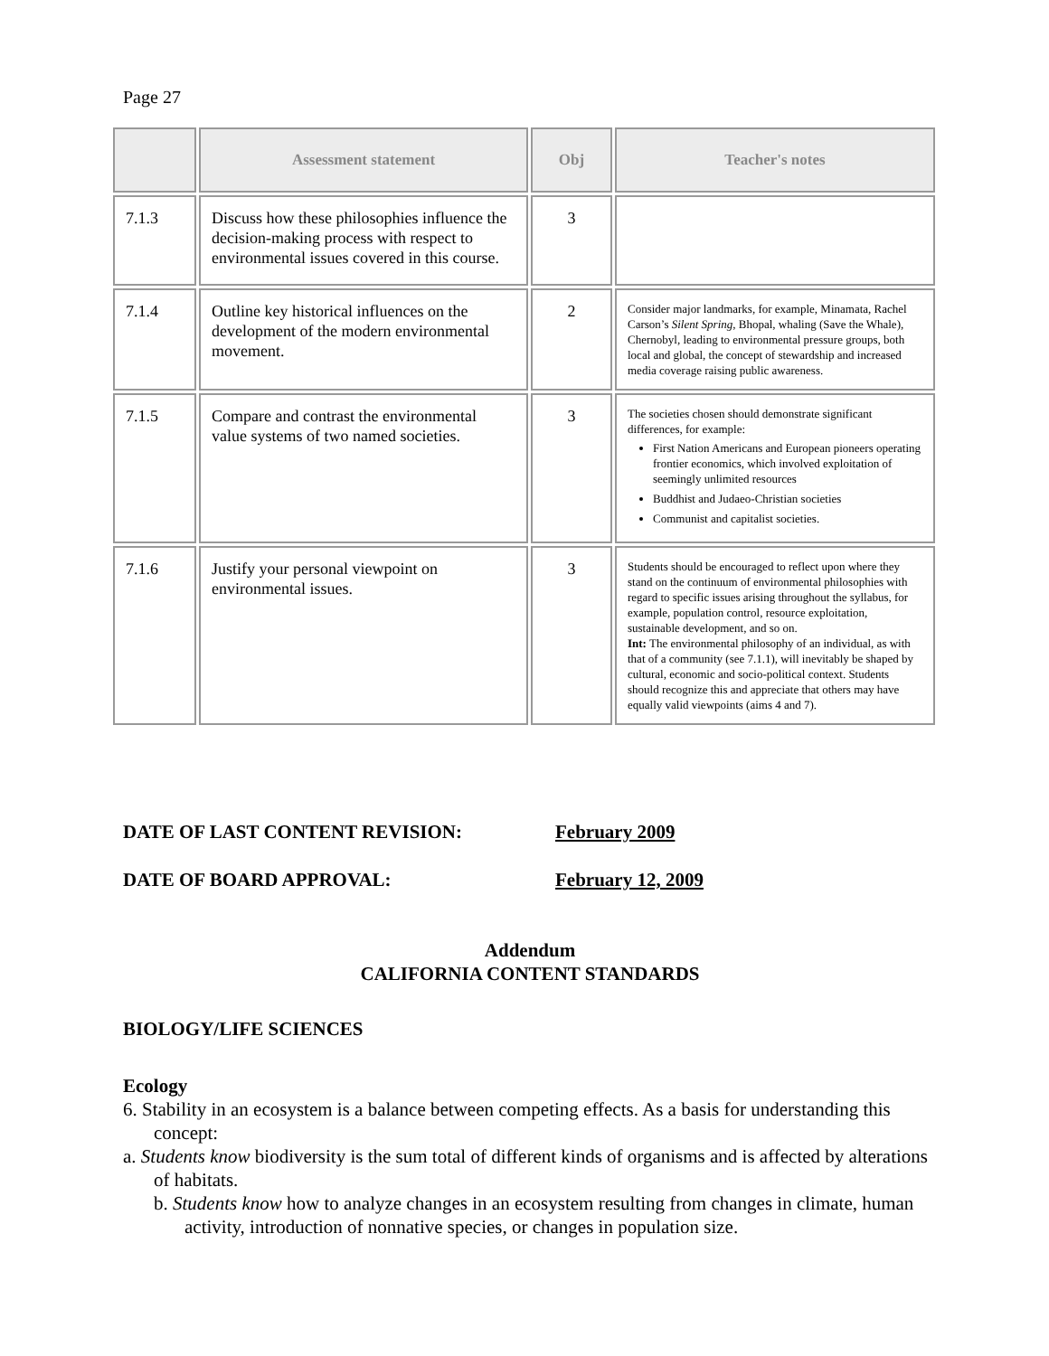Page 27
| | Assessment statement | Obj | Teacher's notes |
| --- | --- | --- | --- |
| 7.1.3 | Discuss how these philosophies influence the decision-making process with respect to environmental issues covered in this course. | 3 | |
| 7.1.4 | Outline key historical influences on the development of the modern environmental movement. | 2 | Consider major landmarks, for example, Minamata, Rachel Carson’s Silent Spring , Bhopal, whaling (Save the Whale), Chernobyl, leading to environmental pressure groups, both local and global, the concept of stewardship and increased media coverage raising public awareness. |
| 7.1.5 | Compare and contrast the environmental value systems of two named societies. | 3 | The societies chosen should demonstrate significant differences, for example: First Nation Americans and European pioneers operating frontier economics, which involved exploitation of seemingly unlimited resources Buddhist and Judaeo-Christian societies Communist and capitalist societies. |
| 7.1.6 | Justify your personal viewpoint on environmental issues. | 3 | Students should be encouraged to reflect upon where they stand on the continuum of environmental philosophies with regard to specific issues arising throughout the syllabus, for example, population control, resource exploitation, sustainable development, and so on. Int: The environmental philosophy of an individual, as with that of a community (see 7.1.1), will inevitably be shaped by cultural, economic and socio-political context. Students should recognize this and appreciate that others may have equally valid viewpoints (aims 4 and 7). |
DATE OF LAST CONTENT REVISION: February 2009
DATE OF BOARD APPROVAL: February 12, 2009
Addendum
CALIFORNIA CONTENT STANDARDS
BIOLOGY/LIFE SCIENCES
Ecology
6. Stability in an ecosystem is a balance between competing effects. As a basis for understanding this concept:
a. Students know biodiversity is the sum total of different kinds of organisms and is affected by alterations of habitats.
b. Students know how to analyze changes in an ecosystem resulting from changes in climate, human activity, introduction of nonnative species, or changes in population size.